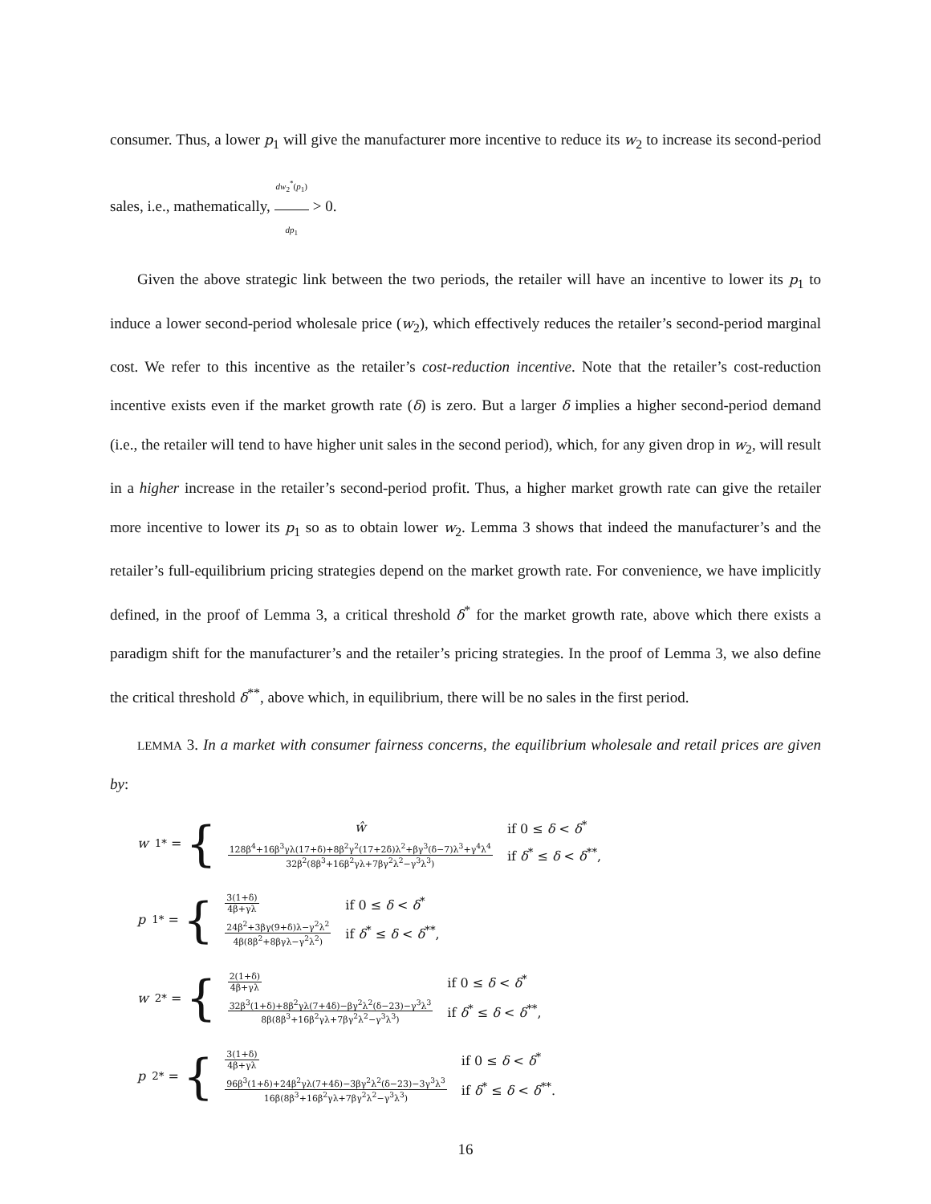consumer. Thus, a lower p<sub>1</sub> will give the manufacturer more incentive to reduce its w<sub>2</sub> to increase its second-period sales, i.e., mathematically, dw<sub>2</sub><sup>*</sup>(p<sub>1</sub>) dp<sub>1</sub> > 0.
Given the above strategic link between the two periods, the retailer will have an incentive to lower its p<sub>1</sub> to induce a lower second-period wholesale price (w<sub>2</sub>), which effectively reduces the retailer’s second-period marginal cost. We refer to this incentive as the retailer’s cost-reduction incentive. Note that the retailer’s cost-reduction incentive exists even if the market growth rate (δ) is zero. But a larger δ implies a higher second-period demand (i.e., the retailer will tend to have higher unit sales in the second period), which, for any given drop in w<sub>2</sub>, will result in a higher increase in the retailer’s second-period profit. Thus, a higher market growth rate can give the retailer more incentive to lower its p<sub>1</sub> so as to obtain lower w<sub>2</sub>. Lemma 3 shows that indeed the manufacturer’s and the retailer’s full-equilibrium pricing strategies depend on the market growth rate. For convenience, we have implicitly defined, in the proof of Lemma 3, a critical threshold δ<sup>*</sup> for the market growth rate, above which there exists a paradigm shift for the manufacturer’s and the retailer’s pricing strategies. In the proof of Lemma 3, we also define the critical threshold δ<sup>**</sup>, above which, in equilibrium, there will be no sales in the first period.
LEMMA 3. In a market with consumer fairness concerns, the equilibrium wholesale and retail prices are given by:
w<sub>1</sub><sup>*</sup> = {
| ŵ | if 0 ≤ δ < δ<sup>*</sup> |
| 128β<sup>4</sup>+16β<sup>3</sup>γλ(17+δ)+8β<sup>2</sup>γ<sup>2</sup>(17+2δ)λ<sup>2</sup>+βγ<sup>3</sup>(δ−7)λ<sup>3</sup>+γ<sup>4</sup>λ<sup>4</sup> 32β<sup>2</sup>(8β<sup>3</sup>+16β<sup>2</sup>γλ+7βγ<sup>2</sup>λ<sup>2</sup>−γ<sup>3</sup>λ<sup>3</sup>) | if δ<sup>*</sup> ≤ δ < δ<sup>**</sup>, |
p<sub>1</sub><sup>*</sup> = {
| 3(1+δ) 4β+γλ | if 0 ≤ δ < δ<sup>*</sup> |
| 24β<sup>2</sup>+3βγ(9+δ)λ−γ<sup>2</sup>λ<sup>2</sup> 4β(8β<sup>2</sup>+8βγλ−γ<sup>2</sup>λ<sup>2</sup>) | if δ<sup>*</sup> ≤ δ < δ<sup>**</sup>, |
w<sub>2</sub><sup>*</sup> = {
| 2(1+δ) 4β+γλ | if 0 ≤ δ < δ<sup>*</sup> |
| 32β<sup>3</sup>(1+δ)+8β<sup>2</sup>γλ(7+4δ)−βγ<sup>2</sup>λ<sup>2</sup>(δ−23)−γ<sup>3</sup>λ<sup>3</sup> 8β(8β<sup>3</sup>+16β<sup>2</sup>γλ+7βγ<sup>2</sup>λ<sup>2</sup>−γ<sup>3</sup>λ<sup>3</sup>) | if δ<sup>*</sup> ≤ δ < δ<sup>**</sup>, |
p<sub>2</sub><sup>*</sup> = {
| 3(1+δ) 4β+γλ | if 0 ≤ δ < δ<sup>*</sup> |
| 96β<sup>3</sup>(1+δ)+24β<sup>2</sup>γλ(7+4δ)−3βγ<sup>2</sup>λ<sup>2</sup>(δ−23)−3γ<sup>3</sup>λ<sup>3</sup> 16β(8β<sup>3</sup>+16β<sup>2</sup>γλ+7βγ<sup>2</sup>λ<sup>2</sup>−γ<sup>3</sup>λ<sup>3</sup>) | if δ<sup>*</sup> ≤ δ < δ<sup>**</sup>. |
16